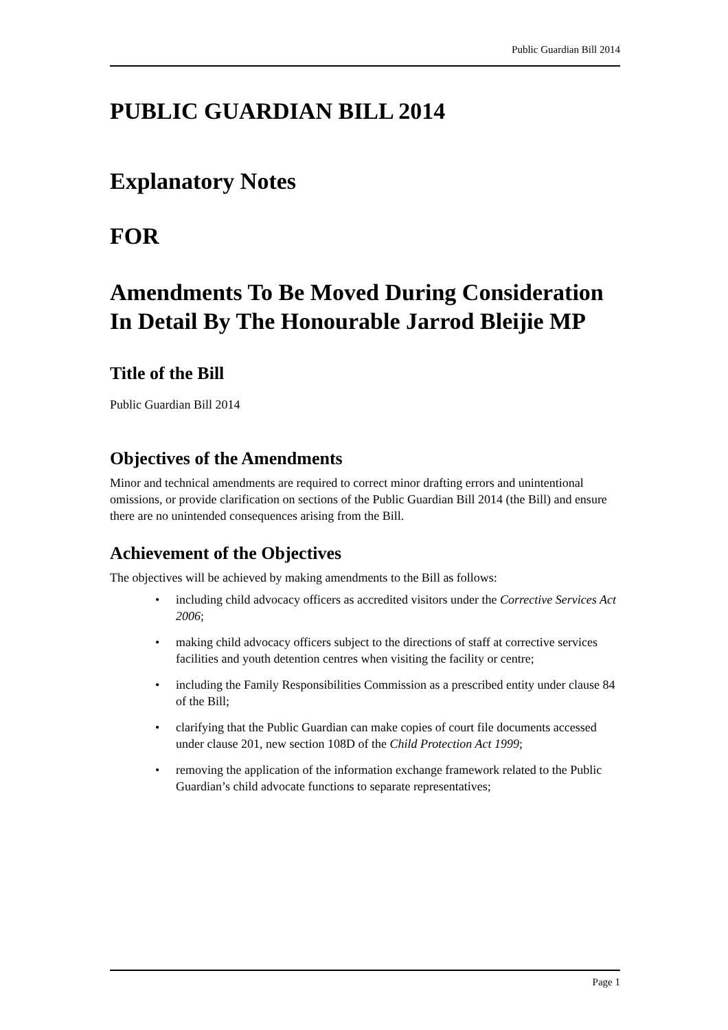Public Guardian Bill 2014
PUBLIC GUARDIAN BILL 2014
Explanatory Notes
FOR
Amendments To Be Moved During Consideration In Detail By The Honourable Jarrod Bleijie MP
Title of the Bill
Public Guardian Bill 2014
Objectives of the Amendments
Minor and technical amendments are required to correct minor drafting errors and unintentional omissions, or provide clarification on sections of the Public Guardian Bill 2014 (the Bill) and ensure there are no unintended consequences arising from the Bill.
Achievement of the Objectives
The objectives will be achieved by making amendments to the Bill as follows:
• including child advocacy officers as accredited visitors under the Corrective Services Act 2006;
• making child advocacy officers subject to the directions of staff at corrective services facilities and youth detention centres when visiting the facility or centre;
• including the Family Responsibilities Commission as a prescribed entity under clause 84 of the Bill;
• clarifying that the Public Guardian can make copies of court file documents accessed under clause 201, new section 108D of the Child Protection Act 1999;
• removing the application of the information exchange framework related to the Public Guardian’s child advocate functions to separate representatives;
Page 1